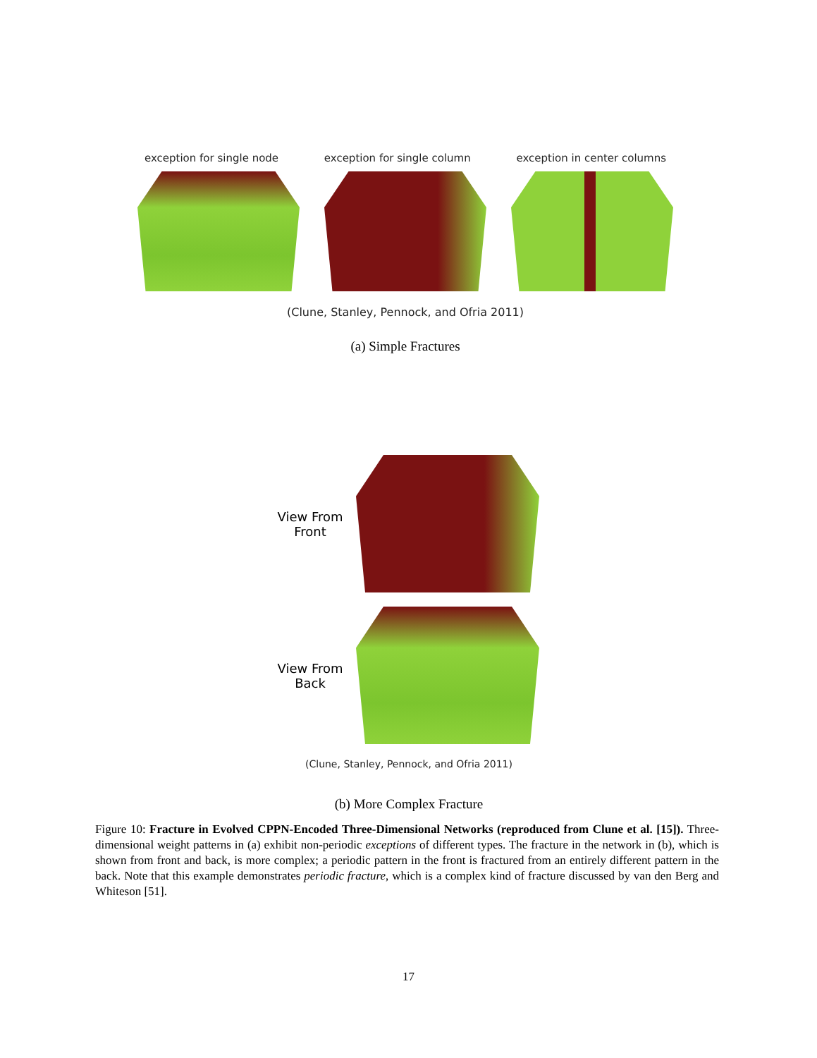exception for single node exception for single column exception in center columns
(Clune, Stanley, Pennock, and Ofria 2011)
(a) Simple Fractures
View From
Front
View From
Back
(Clune, Stanley, Pennock, and Ofria 2011)
(b) More Complex Fracture
Figure 10: Fracture in Evolved CPPN-Encoded Three-Dimensional Networks (reproduced from Clune et al. [15]). Three-dimensional weight patterns in (a) exhibit non-periodic exceptions of different types. The fracture in the network in (b), which is shown from front and back, is more complex; a periodic pattern in the front is fractured from an entirely different pattern in the back. Note that this example demonstrates periodic fracture, which is a complex kind of fracture discussed by van den Berg and Whiteson [51].
17